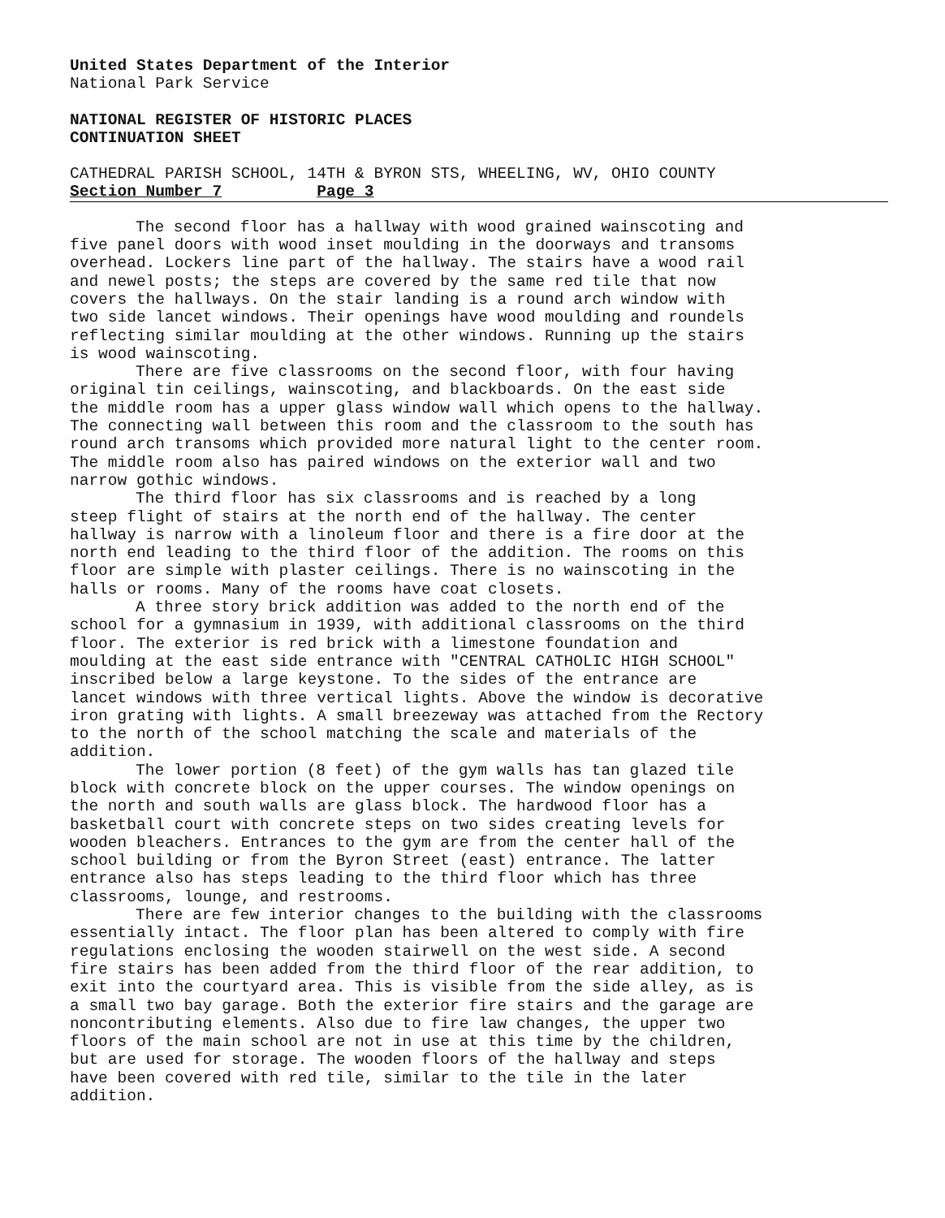United States Department of the Interior
National Park Service
NATIONAL REGISTER OF HISTORIC PLACES
CONTINUATION SHEET
CATHEDRAL PARISH SCHOOL, 14TH & BYRON STS, WHEELING, WV, OHIO COUNTY
Section Number 7 Page 3
The second floor has a hallway with wood grained wainscoting and five panel doors with wood inset moulding in the doorways and transoms overhead. Lockers line part of the hallway. The stairs have a wood rail and newel posts; the steps are covered by the same red tile that now covers the hallways. On the stair landing is a round arch window with two side lancet windows. Their openings have wood moulding and roundels reflecting similar moulding at the other windows. Running up the stairs is wood wainscoting.
There are five classrooms on the second floor, with four having original tin ceilings, wainscoting, and blackboards. On the east side the middle room has a upper glass window wall which opens to the hallway. The connecting wall between this room and the classroom to the south has round arch transoms which provided more natural light to the center room. The middle room also has paired windows on the exterior wall and two narrow gothic windows.
The third floor has six classrooms and is reached by a long steep flight of stairs at the north end of the hallway. The center hallway is narrow with a linoleum floor and there is a fire door at the north end leading to the third floor of the addition. The rooms on this floor are simple with plaster ceilings. There is no wainscoting in the halls or rooms. Many of the rooms have coat closets.
A three story brick addition was added to the north end of the school for a gymnasium in 1939, with additional classrooms on the third floor. The exterior is red brick with a limestone foundation and moulding at the east side entrance with "CENTRAL CATHOLIC HIGH SCHOOL" inscribed below a large keystone. To the sides of the entrance are lancet windows with three vertical lights. Above the window is decorative iron grating with lights. A small breezeway was attached from the Rectory to the north of the school matching the scale and materials of the addition.
The lower portion (8 feet) of the gym walls has tan glazed tile block with concrete block on the upper courses. The window openings on the north and south walls are glass block. The hardwood floor has a basketball court with concrete steps on two sides creating levels for wooden bleachers. Entrances to the gym are from the center hall of the school building or from the Byron Street (east) entrance. The latter entrance also has steps leading to the third floor which has three classrooms, lounge, and restrooms.
There are few interior changes to the building with the classrooms essentially intact. The floor plan has been altered to comply with fire regulations enclosing the wooden stairwell on the west side. A second fire stairs has been added from the third floor of the rear addition, to exit into the courtyard area. This is visible from the side alley, as is a small two bay garage. Both the exterior fire stairs and the garage are noncontributing elements. Also due to fire law changes, the upper two floors of the main school are not in use at this time by the children, but are used for storage. The wooden floors of the hallway and steps have been covered with red tile, similar to the tile in the later addition.